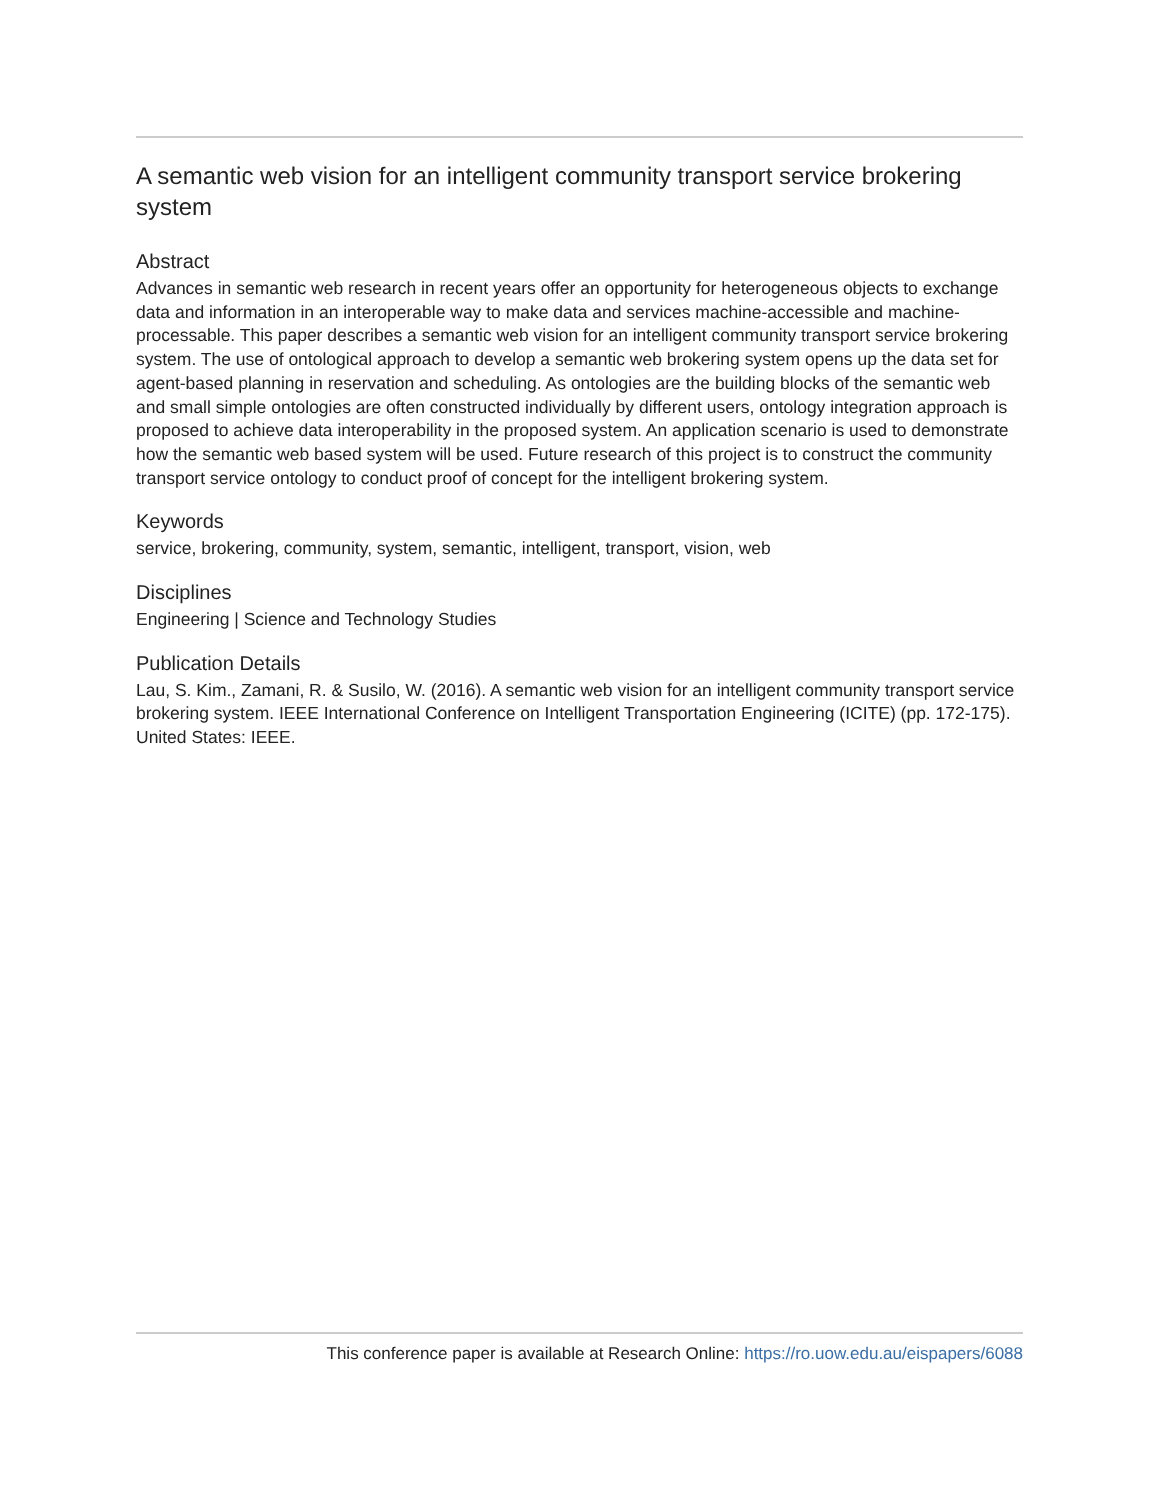A semantic web vision for an intelligent community transport service brokering system
Abstract
Advances in semantic web research in recent years offer an opportunity for heterogeneous objects to exchange data and information in an interoperable way to make data and services machine-accessible and machine-processable. This paper describes a semantic web vision for an intelligent community transport service brokering system. The use of ontological approach to develop a semantic web brokering system opens up the data set for agent-based planning in reservation and scheduling. As ontologies are the building blocks of the semantic web and small simple ontologies are often constructed individually by different users, ontology integration approach is proposed to achieve data interoperability in the proposed system. An application scenario is used to demonstrate how the semantic web based system will be used. Future research of this project is to construct the community transport service ontology to conduct proof of concept for the intelligent brokering system.
Keywords
service, brokering, community, system, semantic, intelligent, transport, vision, web
Disciplines
Engineering | Science and Technology Studies
Publication Details
Lau, S. Kim., Zamani, R. & Susilo, W. (2016). A semantic web vision for an intelligent community transport service brokering system. IEEE International Conference on Intelligent Transportation Engineering (ICITE) (pp. 172-175). United States: IEEE.
This conference paper is available at Research Online: https://ro.uow.edu.au/eispapers/6088